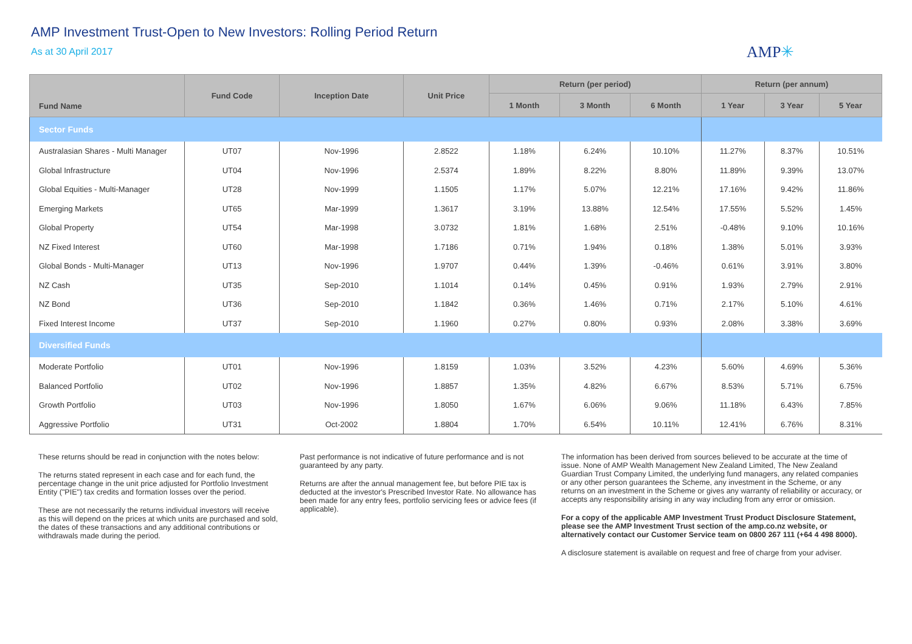AMP Investment Trust-Open to New Investors: Rolling Period Return
As at 30 April 2017
AMP✳
| Fund Name | Fund Code | Inception Date | Unit Price | Return (per period) | | | Return (per annum) | | |
| --- | --- | --- | --- | --- | --- | --- | --- | --- | --- |
| | | | | 1 Month | 3 Month | 6 Month | 1 Year | 3 Year | 5 Year |
| Sector Funds | | | | | | | | | |
| Australasian Shares - Multi Manager | UT07 | Nov-1996 | 2.8522 | 1.18% | 6.24% | 10.10% | 11.27% | 8.37% | 10.51% |
| Global Infrastructure | UT04 | Nov-1996 | 2.5374 | 1.89% | 8.22% | 8.80% | 11.89% | 9.39% | 13.07% |
| Global Equities - Multi-Manager | UT28 | Nov-1999 | 1.1505 | 1.17% | 5.07% | 12.21% | 17.16% | 9.42% | 11.86% |
| Emerging Markets | UT65 | Mar-1999 | 1.3617 | 3.19% | 13.88% | 12.54% | 17.55% | 5.52% | 1.45% |
| Global Property | UT54 | Mar-1998 | 3.0732 | 1.81% | 1.68% | 2.51% | -0.48% | 9.10% | 10.16% |
| NZ Fixed Interest | UT60 | Mar-1998 | 1.7186 | 0.71% | 1.94% | 0.18% | 1.38% | 5.01% | 3.93% |
| Global Bonds - Multi-Manager | UT13 | Nov-1996 | 1.9707 | 0.44% | 1.39% | -0.46% | 0.61% | 3.91% | 3.80% |
| NZ Cash | UT35 | Sep-2010 | 1.1014 | 0.14% | 0.45% | 0.91% | 1.93% | 2.79% | 2.91% |
| NZ Bond | UT36 | Sep-2010 | 1.1842 | 0.36% | 1.46% | 0.71% | 2.17% | 5.10% | 4.61% |
| Fixed Interest Income | UT37 | Sep-2010 | 1.1960 | 0.27% | 0.80% | 0.93% | 2.08% | 3.38% | 3.69% |
| Diversified Funds | | | | | | | | | |
| Moderate Portfolio | UT01 | Nov-1996 | 1.8159 | 1.03% | 3.52% | 4.23% | 5.60% | 4.69% | 5.36% |
| Balanced Portfolio | UT02 | Nov-1996 | 1.8857 | 1.35% | 4.82% | 6.67% | 8.53% | 5.71% | 6.75% |
| Growth Portfolio | UT03 | Nov-1996 | 1.8050 | 1.67% | 6.06% | 9.06% | 11.18% | 6.43% | 7.85% |
| Aggressive Portfolio | UT31 | Oct-2002 | 1.8804 | 1.70% | 6.54% | 10.11% | 12.41% | 6.76% | 8.31% |
These returns should be read in conjunction with the notes below:
The returns stated represent in each case and for each fund, the percentage change in the unit price adjusted for Portfolio Investment Entity ("PIE") tax credits and formation losses over the period.
These are not necessarily the returns individual investors will receive as this will depend on the prices at which units are purchased and sold, the dates of these transactions and any additional contributions or withdrawals made during the period.
Past performance is not indicative of future performance and is not guaranteed by any party.
Returns are after the annual management fee, but before PIE tax is deducted at the investor's Prescribed Investor Rate. No allowance has been made for any entry fees, portfolio servicing fees or advice fees (if applicable).
The information has been derived from sources believed to be accurate at the time of issue. None of AMP Wealth Management New Zealand Limited, The New Zealand Guardian Trust Company Limited, the underlying fund managers, any related companies or any other person guarantees the Scheme, any investment in the Scheme, or any returns on an investment in the Scheme or gives any warranty of reliability or accuracy, or accepts any responsibility arising in any way including from any error or omission.
For a copy of the applicable AMP Investment Trust Product Disclosure Statement, please see the AMP Investment Trust section of the amp.co.nz website, or alternatively contact our Customer Service team on 0800 267 111 (+64 4 498 8000).
A disclosure statement is available on request and free of charge from your adviser.